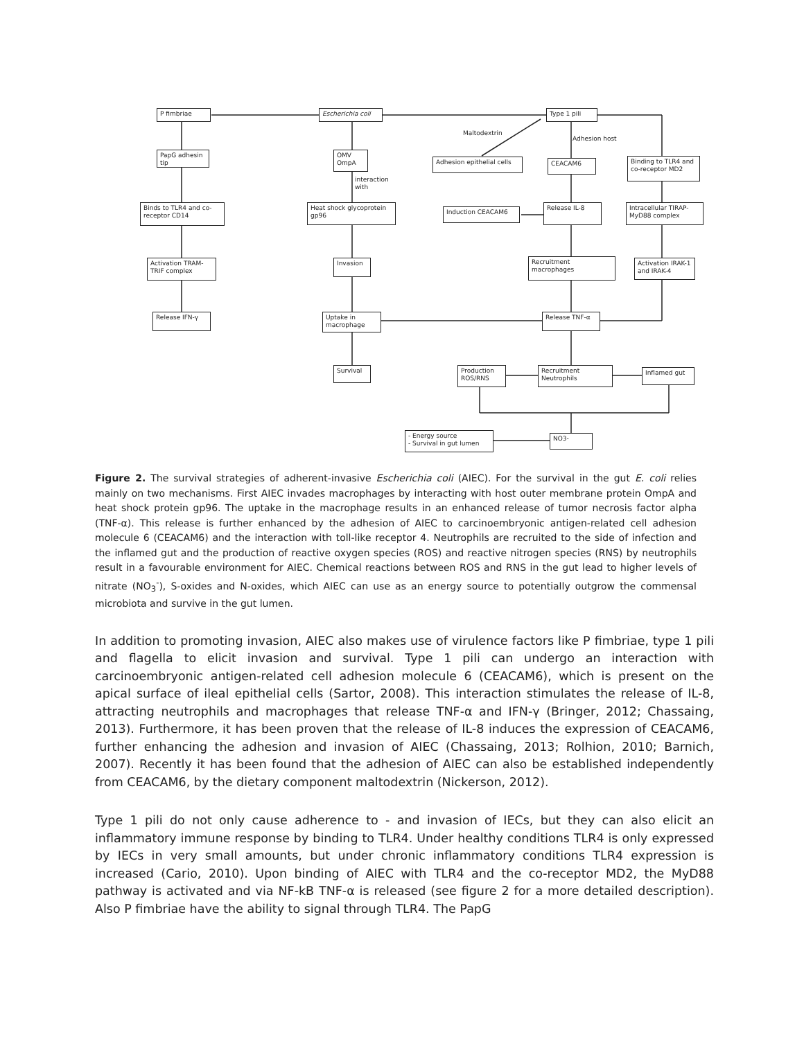P fimbriae Escherichia coli Type 1 pili
Maltodextrin
Adhesion host
PapG adhesin tip
OMV OmpA
Adhesion epithelial cells
CEACAM6
Binding to TLR4 and co-receptor MD2
interaction
with
Binds to TLR4 and co-receptor CD14
Heat shock glycoprotein gp96
Induction CEACAM6
Release IL-8
Intracellular TIRAP-MyD88 complex
Activation TRAM-TRIF complex
Invasion Recruitment macrophages
Activation IRAK-1 and IRAK-4
Release IFN-γ
Uptake in macrophage
Release TNF-α
Survival
Production ROS/RNS
Recruitment Neutrophils
Inflamed gut
- Energy source
- Survival in gut lumen
NO3-
Figure 2. The survival strategies of adherent-invasive Escherichia coli (AIEC). For the survival in the gut E. coli relies mainly on two mechanisms. First AIEC invades macrophages by interacting with host outer membrane protein OmpA and heat shock protein gp96. The uptake in the macrophage results in an enhanced release of tumor necrosis factor alpha (TNF-α). This release is further enhanced by the adhesion of AIEC to carcinoembryonic antigen-related cell adhesion molecule 6 (CEACAM6) and the interaction with toll-like receptor 4. Neutrophils are recruited to the side of infection and the inflamed gut and the production of reactive oxygen species (ROS) and reactive nitrogen species (RNS) by neutrophils result in a favourable environment for AIEC. Chemical reactions between ROS and RNS in the gut lead to higher levels of nitrate (NO<sub>3</sub><sup>-</sup>), S-oxides and N-oxides, which AIEC can use as an energy source to potentially outgrow the commensal microbiota and survive in the gut lumen.
In addition to promoting invasion, AIEC also makes use of virulence factors like P fimbriae, type 1 pili and flagella to elicit invasion and survival. Type 1 pili can undergo an interaction with carcinoembryonic antigen-related cell adhesion molecule 6 (CEACAM6), which is present on the apical surface of ileal epithelial cells (Sartor, 2008). This interaction stimulates the release of IL-8, attracting neutrophils and macrophages that release TNF-α and IFN-γ (Bringer, 2012; Chassaing, 2013). Furthermore, it has been proven that the release of IL-8 induces the expression of CEACAM6, further enhancing the adhesion and invasion of AIEC (Chassaing, 2013; Rolhion, 2010; Barnich, 2007). Recently it has been found that the adhesion of AIEC can also be established independently from CEACAM6, by the dietary component maltodextrin (Nickerson, 2012).
Type 1 pili do not only cause adherence to - and invasion of IECs, but they can also elicit an inflammatory immune response by binding to TLR4. Under healthy conditions TLR4 is only expressed by IECs in very small amounts, but under chronic inflammatory conditions TLR4 expression is increased (Cario, 2010). Upon binding of AIEC with TLR4 and the co-receptor MD2, the MyD88 pathway is activated and via NF-kB TNF-α is released (see figure 2 for a more detailed description). Also P fimbriae have the ability to signal through TLR4. The PapG